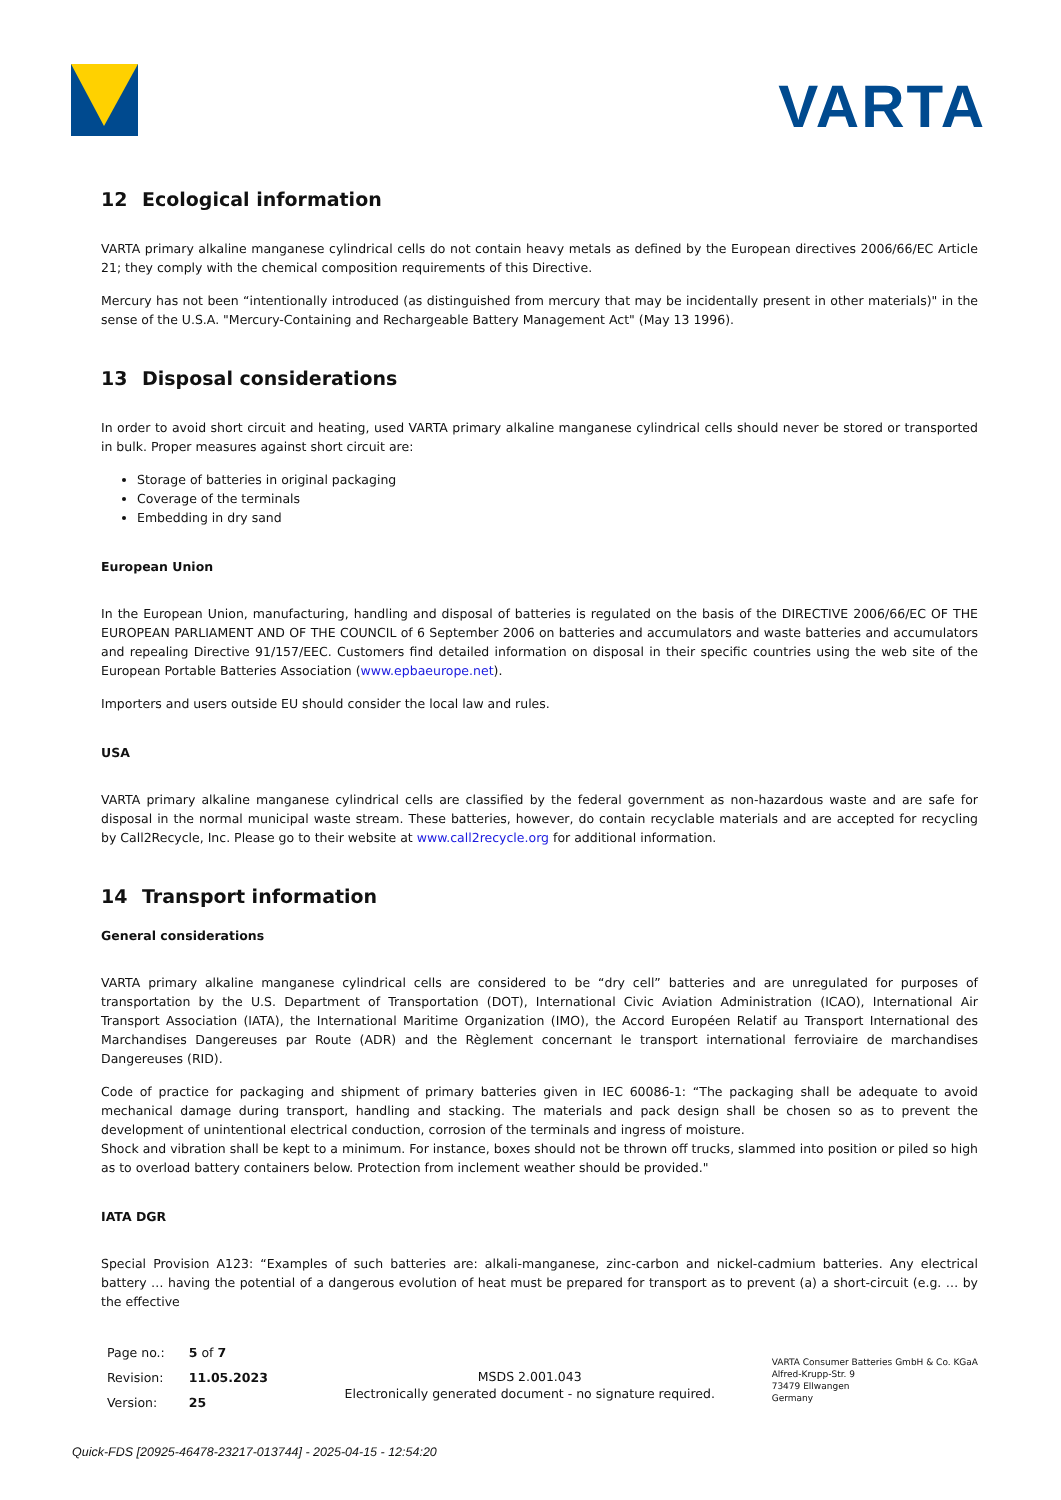VARTA
12 Ecological information
VARTA primary alkaline manganese cylindrical cells do not contain heavy metals as defined by the European directives 2006/66/EC Article 21; they comply with the chemical composition requirements of this Directive.
Mercury has not been “intentionally introduced (as distinguished from mercury that may be incidentally present in other materials)" in the sense of the U.S.A. "Mercury-Containing and Rechargeable Battery Management Act" (May 13 1996).
13 Disposal considerations
In order to avoid short circuit and heating, used VARTA primary alkaline manganese cylindrical cells should never be stored or transported in bulk. Proper measures against short circuit are:
Storage of batteries in original packaging
Coverage of the terminals
Embedding in dry sand
European Union
In the European Union, manufacturing, handling and disposal of batteries is regulated on the basis of the DIRECTIVE 2006/66/EC OF THE EUROPEAN PARLIAMENT AND OF THE COUNCIL of 6 September 2006 on batteries and accumulators and waste batteries and accumulators and repealing Directive 91/157/EEC. Customers find detailed information on disposal in their specific countries using the web site of the European Portable Batteries Association (www.epbaeurope.net).
Importers and users outside EU should consider the local law and rules.
USA
VARTA primary alkaline manganese cylindrical cells are classified by the federal government as non-hazardous waste and are safe for disposal in the normal municipal waste stream. These batteries, however, do contain recyclable materials and are accepted for recycling by Call2Recycle, Inc. Please go to their website at www.call2recycle.org for additional information.
14 Transport information
General considerations
VARTA primary alkaline manganese cylindrical cells are considered to be “dry cell” batteries and are unregulated for purposes of transportation by the U.S. Department of Transportation (DOT), International Civic Aviation Administration (ICAO), International Air Transport Association (IATA), the International Maritime Organization (IMO), the Accord Européen Relatif au Transport International des Marchandises Dangereuses par Route (ADR) and the Règlement concernant le transport international ferroviaire de marchandises Dangereuses (RID).
Code of practice for packaging and shipment of primary batteries given in IEC 60086-1: “The packaging shall be adequate to avoid mechanical damage during transport, handling and stacking. The materials and pack design shall be chosen so as to prevent the development of unintentional electrical conduction, corrosion of the terminals and ingress of moisture.
Shock and vibration shall be kept to a minimum. For instance, boxes should not be thrown off trucks, slammed into position or piled so high as to overload battery containers below. Protection from inclement weather should be provided."
IATA DGR
Special Provision A123: “Examples of such batteries are: alkali-manganese, zinc-carbon and nickel-cadmium batteries. Any electrical battery … having the potential of a dangerous evolution of heat must be prepared for transport as to prevent (a) a short-circuit (e.g. … by the effective
| Page no.: | 5 of 7 |
| Revision: | 11.05.2023 |
| Version: | 25 |
MSDS 2.001.043
Electronically generated document - no signature required.
VARTA Consumer Batteries GmbH & Co. KGaA
Alfred-Krupp-Str. 9
73479 Ellwangen
Germany
Quick-FDS [20925-46478-23217-013744] - 2025-04-15 - 12:54:20